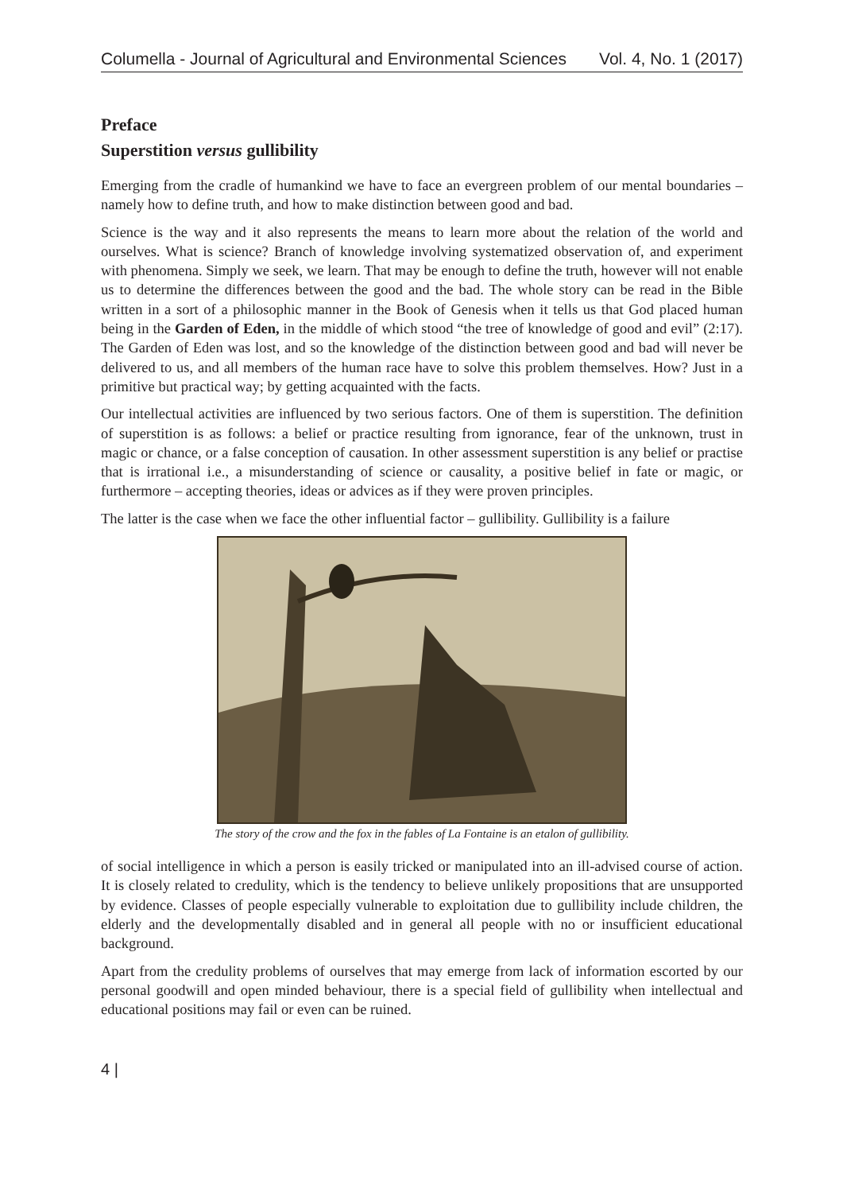Columella - Journal of Agricultural and Environmental Sciences Vol. 4, No. 1 (2017)
Preface
Superstition versus gullibility
Emerging from the cradle of humankind we have to face an evergreen problem of our mental boundaries – namely how to define truth, and how to make distinction between good and bad.
Science is the way and it also represents the means to learn more about the relation of the world and ourselves. What is science? Branch of knowledge involving systematized observation of, and experiment with phenomena. Simply we seek, we learn. That may be enough to define the truth, however will not enable us to determine the differences between the good and the bad. The whole story can be read in the Bible written in a sort of a philosophic manner in the Book of Genesis when it tells us that God placed human being in the Garden of Eden, in the middle of which stood “the tree of knowledge of good and evil” (2:17). The Garden of Eden was lost, and so the knowledge of the distinction between good and bad will never be delivered to us, and all members of the human race have to solve this problem themselves. How? Just in a primitive but practical way; by getting acquainted with the facts.
Our intellectual activities are influenced by two serious factors. One of them is superstition. The definition of superstition is as follows: a belief or practice resulting from ignorance, fear of the unknown, trust in magic or chance, or a false conception of causation. In other assessment superstition is any belief or practise that is irrational i.e., a misunderstanding of science or causality, a positive belief in fate or magic, or furthermore – accepting theories, ideas or advices as if they were proven principles.
The latter is the case when we face the other influential factor – gullibility. Gullibility is a failure
The story of the crow and the fox in the fables of La Fontaine is an etalon of gullibility.
of social intelligence in which a person is easily tricked or manipulated into an ill-advised course of action. It is closely related to credulity, which is the tendency to believe unlikely propositions that are unsupported by evidence. Classes of people especially vulnerable to exploitation due to gullibility include children, the elderly and the developmentally disabled and in general all people with no or insufficient educational background.
Apart from the credulity problems of ourselves that may emerge from lack of information escorted by our personal goodwill and open minded behaviour, there is a special field of gullibility when intellectual and educational positions may fail or even can be ruined.
4 |